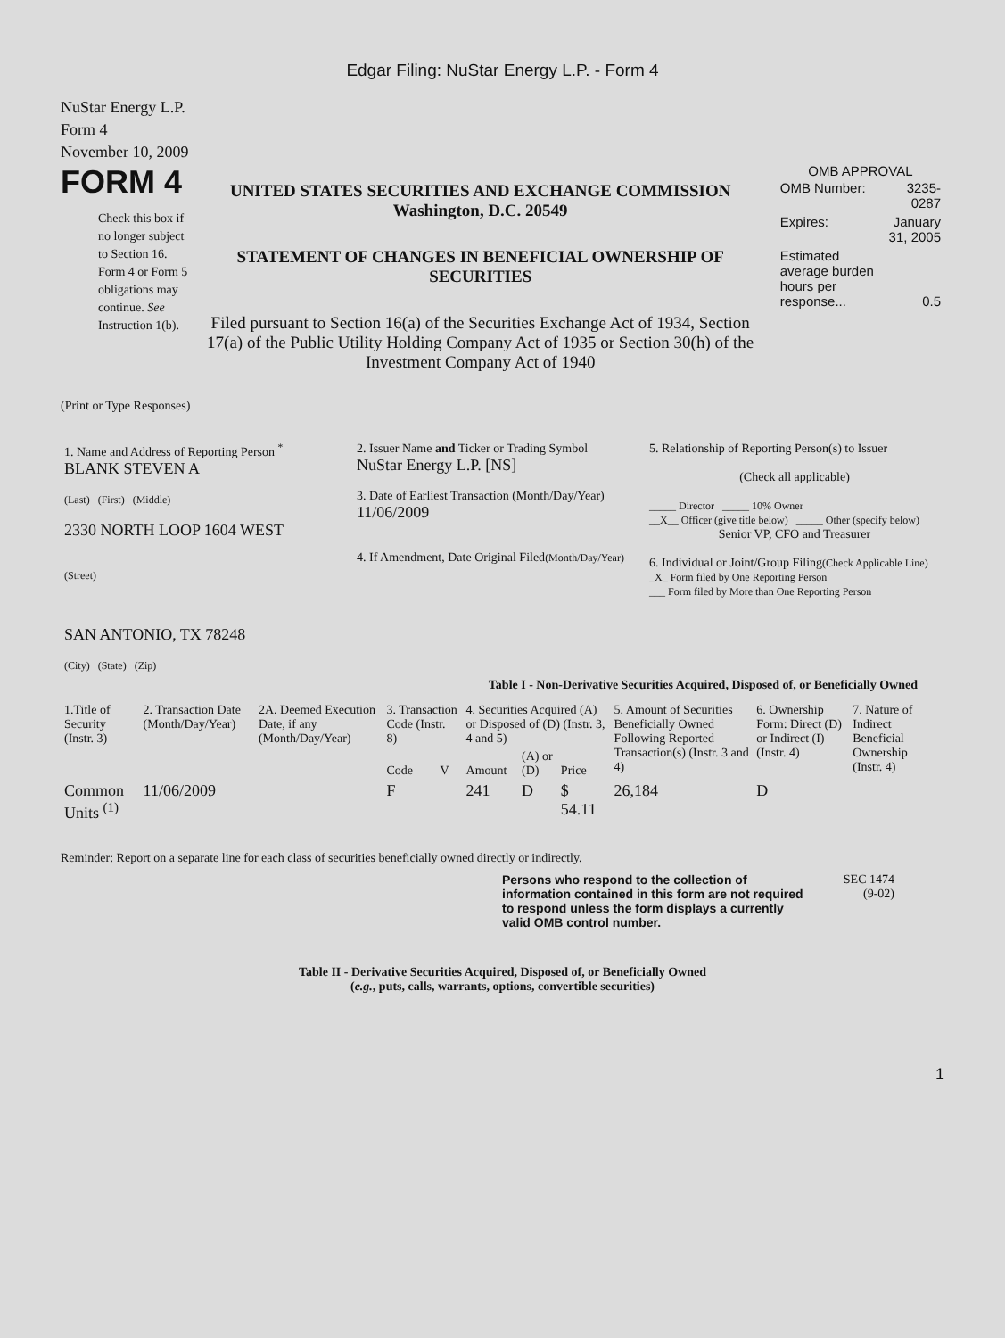Edgar Filing: NuStar Energy L.P. - Form 4
NuStar Energy L.P.
Form 4
November 10, 2009
FORM 4
Check this box if no longer subject to Section 16. Form 4 or Form 5 obligations may continue. See Instruction 1(b).
UNITED STATES SECURITIES AND EXCHANGE COMMISSION
Washington, D.C. 20549
STATEMENT OF CHANGES IN BENEFICIAL OWNERSHIP OF SECURITIES
Filed pursuant to Section 16(a) of the Securities Exchange Act of 1934, Section 17(a) of the Public Utility Holding Company Act of 1935 or Section 30(h) of the Investment Company Act of 1940
OMB APPROVAL
| OMB Number: | 3235-0287 |
| Expires: | January 31, 2005 |
| Estimated average burden hours per response... | 0.5 |
(Print or Type Responses)
| 1. Name and Address of Reporting Person <sup>*</sup> BLANK STEVEN A (Last) (First) (Middle) 2330 NORTH LOOP 1604 WEST (Street) SAN ANTONIO, TX 78248 (City) (State) (Zip) | 2. Issuer Name and Ticker or Trading Symbol NuStar Energy L.P. [NS] 3. Date of Earliest Transaction (Month/Day/Year) 11/06/2009 4. If Amendment, Date Original Filed (Month/Day/Year) | 5. Relationship of Reporting Person(s) to Issuer (Check all applicable) _____ Director _____ 10% Owner __X__ Officer (give title below) _____ Other (specify below) Senior VP, CFO and Treasurer 6. Individual or Joint/Group Filing (Check Applicable Line) _X_ Form filed by One Reporting Person ___ Form filed by More than One Reporting Person |
Table I - Non-Derivative Securities Acquired, Disposed of, or Beneficially Owned
| 1.Title of Security (Instr. 3) | 2. Transaction Date (Month/Day/Year) | 2A. Deemed Execution Date, if any (Month/Day/Year) | 3. Transaction Code (Instr. 8) | | 4. Securities Acquired (A) or Disposed of (D) (Instr. 3, 4 and 5) | | | 5. Amount of Securities Beneficially Owned Following Reported Transaction(s) (Instr. 3 and 4) | 6. Ownership Form: Direct (D) or Indirect (I) (Instr. 4) | 7. Nature of Indirect Beneficial Ownership (Instr. 4) |
| --- | --- | --- | --- | --- | --- | --- | --- | --- | --- | --- |
| | | | Code | V | Amount | (A) or (D) | Price | | | |
| Common Units <sup>(1)</sup> | 11/06/2009 | | F | | 241 | D | $ 54.11 | 26,184 | D | |
Reminder: Report on a separate line for each class of securities beneficially owned directly or indirectly.
Persons who respond to the collection of information contained in this form are not required to respond unless the form displays a currently valid OMB control number.
SEC 1474
(9-02)
Table II - Derivative Securities Acquired, Disposed of, or Beneficially Owned
(e.g., puts, calls, warrants, options, convertible securities)
1